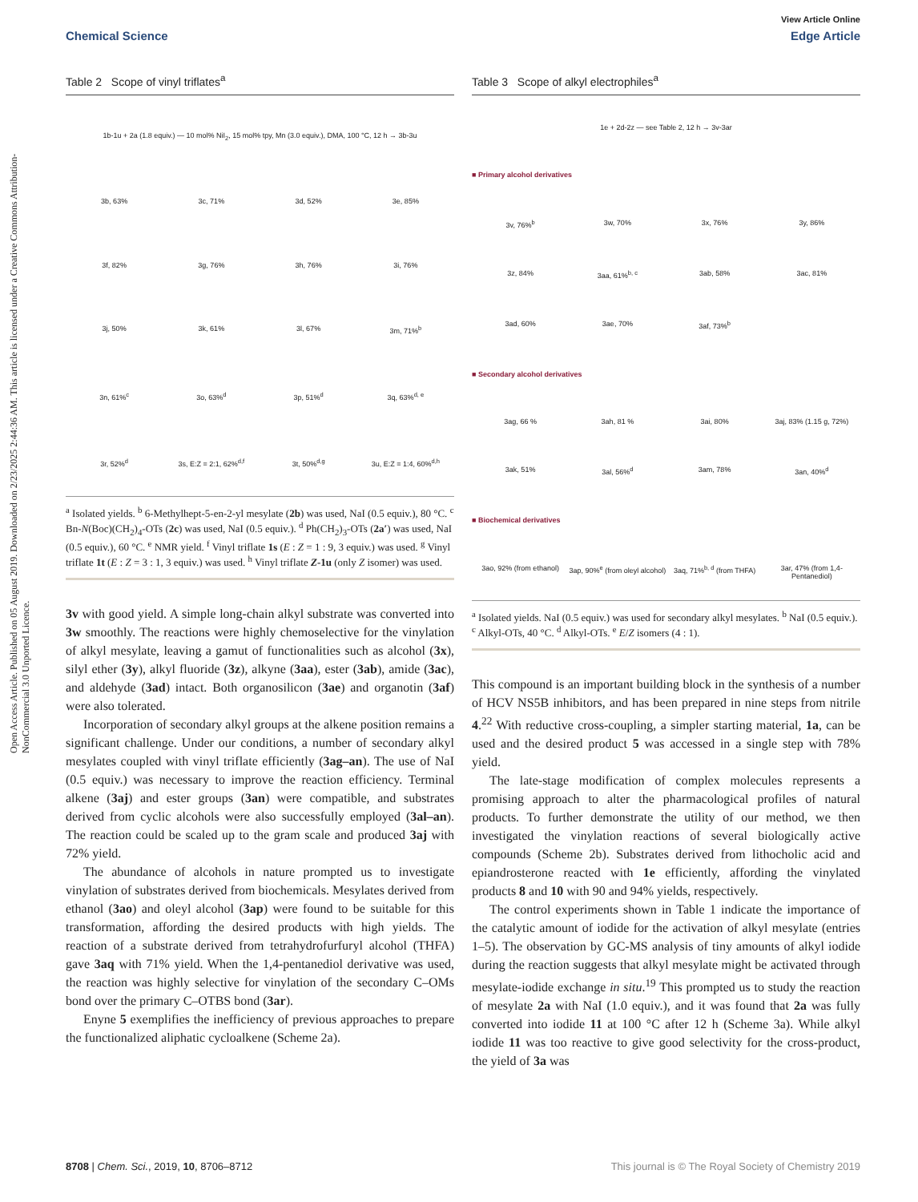View Article Online
Chemical Science Edge Article
Open Access Article. Published on 05 August 2019. Downloaded on 2/23/2025 2:44:36 AM. This article is licensed under a Creative Commons Attribution-NonCommercial 3.0 Unported Licence.
Table 2 Scope of vinyl triflates<sup>a</sup>
1b-1u + 2a (1.8 equiv.) — 10 mol% NiI<sub>2</sub>, 15 mol% tpy, Mn (3.0 equiv.), DMA, 100 °C, 12 h → 3b-3u
3b, 63%
3c, 71%
3d, 52%
3e, 85%
3f, 82%
3g, 76%
3h, 76%
3i, 76%
3j, 50%
3k, 61%
3l, 67%
3m, 71%<sup>b</sup>
3n, 61%<sup>c</sup>
3o, 63%<sup>d</sup>
3p, 51%<sup>d</sup>
3q, 63%<sup>d, e</sup>
3r, 52%<sup>d</sup>
3s, E:Z = 2:1, 62%<sup>d,f</sup>
3t, 50%<sup>d,g</sup>
3u, E:Z = 1:4, 60%<sup>d,h</sup>
<sup>a</sup> Isolated yields. <sup>b</sup> 6-Methylhept-5-en-2-yl mesylate (2b) was used, NaI (0.5 equiv.), 80 °C. <sup>c</sup> Bn-N(Boc)(CH<sub>2</sub>)<sub>4</sub>-OTs (2c) was used, NaI (0.5 equiv.). <sup>d</sup> Ph(CH<sub>2</sub>)<sub>3</sub>-OTs (2a′) was used, NaI (0.5 equiv.), 60 °C. <sup>e</sup> NMR yield. <sup>f</sup> Vinyl triflate 1s (E : Z = 1 : 9, 3 equiv.) was used. <sup>g</sup> Vinyl triflate 1t (E : Z = 3 : 1, 3 equiv.) was used. <sup>h</sup> Vinyl triflate Z-1u (only Z isomer) was used.
3v with good yield. A simple long-chain alkyl substrate was converted into 3w smoothly. The reactions were highly chemoselective for the vinylation of alkyl mesylate, leaving a gamut of functionalities such as alcohol (3x), silyl ether (3y), alkyl fluoride (3z), alkyne (3aa), ester (3ab), amide (3ac), and aldehyde (3ad) intact. Both organosilicon (3ae) and organotin (3af) were also tolerated.
Incorporation of secondary alkyl groups at the alkene position remains a significant challenge. Under our conditions, a number of secondary alkyl mesylates coupled with vinyl triflate efficiently (3ag–an). The use of NaI (0.5 equiv.) was necessary to improve the reaction efficiency. Terminal alkene (3aj) and ester groups (3an) were compatible, and substrates derived from cyclic alcohols were also successfully employed (3al–an). The reaction could be scaled up to the gram scale and produced 3aj with 72% yield.
The abundance of alcohols in nature prompted us to investigate vinylation of substrates derived from biochemicals. Mesylates derived from ethanol (3ao) and oleyl alcohol (3ap) were found to be suitable for this transformation, affording the desired products with high yields. The reaction of a substrate derived from tetrahydrofurfuryl alcohol (THFA) gave 3aq with 71% yield. When the 1,4-pentanediol derivative was used, the reaction was highly selective for vinylation of the secondary C–OMs bond over the primary C–OTBS bond (3ar).
Enyne 5 exemplifies the inefficiency of previous approaches to prepare the functionalized aliphatic cycloalkene (Scheme 2a).
Table 3 Scope of alkyl electrophiles<sup>a</sup>
1e + 2d-2z — see Table 2, 12 h → 3v-3ar
■ Primary alcohol derivatives
3v, 76%<sup>b</sup>
3w, 70%
3x, 76%
3y, 86%
3z, 84%
3aa, 61%<sup>b, c</sup>
3ab, 58%
3ac, 81%
3ad, 60%
3ae, 70%
3af, 73%<sup>b</sup>
■ Secondary alcohol derivatives
3ag, 66 %
3ah, 81 %
3ai, 80%
3aj, 83% (1.15 g, 72%)
3ak, 51%
3al, 56%<sup>d</sup>
3am, 78%
3an, 40%<sup>d</sup>
■ Biochemical derivatives
3ao, 92% (from ethanol)
3ap, 90%<sup>e</sup> (from oleyl alcohol)
3aq, 71%<sup>b, d</sup> (from THFA)
3ar, 47% (from 1,4-Pentanediol)
<sup>a</sup> Isolated yields. NaI (0.5 equiv.) was used for secondary alkyl mesylates. <sup>b</sup> NaI (0.5 equiv.). <sup>c</sup> Alkyl-OTs, 40 °C. <sup>d</sup> Alkyl-OTs. <sup>e</sup> E/Z isomers (4 : 1).
This compound is an important building block in the synthesis of a number of HCV NS5B inhibitors, and has been prepared in nine steps from nitrile 4.<sup>22</sup> With reductive cross-coupling, a simpler starting material, 1a, can be used and the desired product 5 was accessed in a single step with 78% yield.
The late-stage modification of complex molecules represents a promising approach to alter the pharmacological profiles of natural products. To further demonstrate the utility of our method, we then investigated the vinylation reactions of several biologically active compounds (Scheme 2b). Substrates derived from lithocholic acid and epiandrosterone reacted with 1e efficiently, affording the vinylated products 8 and 10 with 90 and 94% yields, respectively.
The control experiments shown in Table 1 indicate the importance of the catalytic amount of iodide for the activation of alkyl mesylate (entries 1–5). The observation by GC-MS analysis of tiny amounts of alkyl iodide during the reaction suggests that alkyl mesylate might be activated through mesylate-iodide exchange in situ.<sup>19</sup> This prompted us to study the reaction of mesylate 2a with NaI (1.0 equiv.), and it was found that 2a was fully converted into iodide 11 at 100 °C after 12 h (Scheme 3a). While alkyl iodide 11 was too reactive to give good selectivity for the cross-product, the yield of 3a was
8708 | Chem. Sci., 2019, 10, 8706–8712 This journal is © The Royal Society of Chemistry 2019